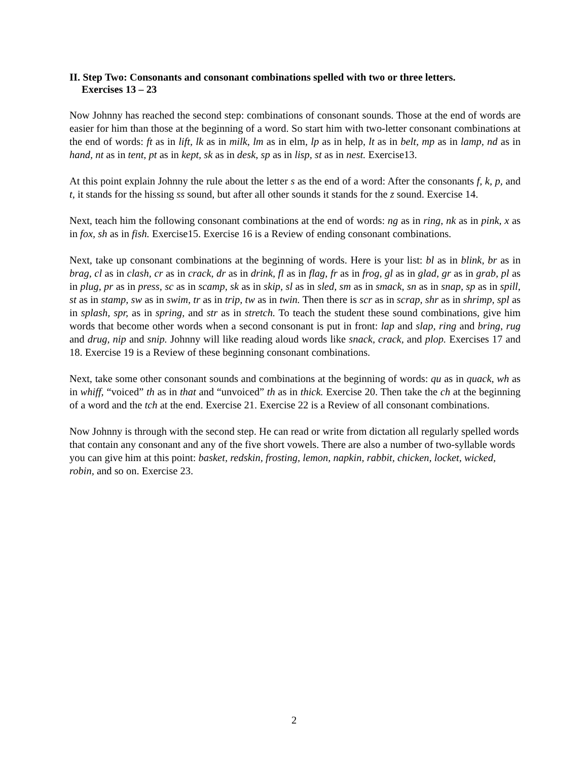II. Step Two: Consonants and consonant combinations spelled with two or three letters.
Exercises 13 – 23
Now Johnny has reached the second step: combinations of consonant sounds. Those at the end of words are easier for him than those at the beginning of a word. So start him with two-letter consonant combinations at the end of words: ft as in lift, lk as in milk, lm as in elm, lp as in help, lt as in belt, mp as in lamp, nd as in hand, nt as in tent, pt as in kept, sk as in desk, sp as in lisp, st as in nest. Exercise13.
At this point explain Johnny the rule about the letter s as the end of a word: After the consonants f, k, p, and t, it stands for the hissing ss sound, but after all other sounds it stands for the z sound. Exercise 14.
Next, teach him the following consonant combinations at the end of words: ng as in ring, nk as in pink, x as in fox, sh as in fish. Exercise15. Exercise 16 is a Review of ending consonant combinations.
Next, take up consonant combinations at the beginning of words. Here is your list: bl as in blink, br as in brag, cl as in clash, cr as in crack, dr as in drink, fl as in flag, fr as in frog, gl as in glad, gr as in grab, pl as in plug, pr as in press, sc as in scamp, sk as in skip, sl as in sled, sm as in smack, sn as in snap, sp as in spill, st as in stamp, sw as in swim, tr as in trip, tw as in twin. Then there is scr as in scrap, shr as in shrimp, spl as in splash, spr, as in spring, and str as in stretch. To teach the student these sound combinations, give him words that become other words when a second consonant is put in front: lap and slap, ring and bring, rug and drug, nip and snip. Johnny will like reading aloud words like snack, crack, and plop. Exercises 17 and 18. Exercise 19 is a Review of these beginning consonant combinations.
Next, take some other consonant sounds and combinations at the beginning of words: qu as in quack, wh as in whiff, “voiced” th as in that and “unvoiced” th as in thick. Exercise 20. Then take the ch at the beginning of a word and the tch at the end. Exercise 21. Exercise 22 is a Review of all consonant combinations.
Now Johnny is through with the second step. He can read or write from dictation all regularly spelled words that contain any consonant and any of the five short vowels. There are also a number of two-syllable words you can give him at this point: basket, redskin, frosting, lemon, napkin, rabbit, chicken, locket, wicked, robin, and so on. Exercise 23.
2